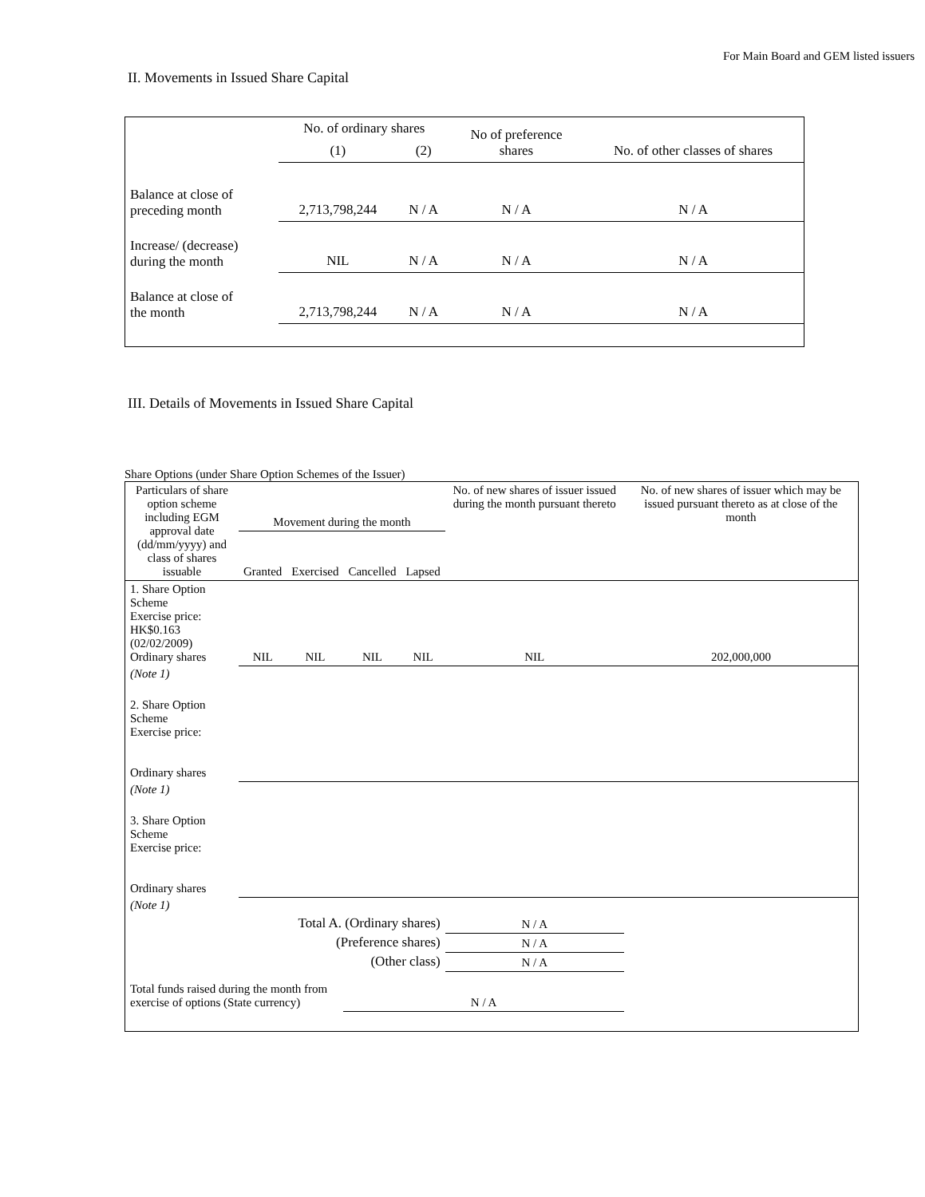For Main Board and GEM listed issuers
II. Movements in Issued Share Capital
| | No. of ordinary shares | | No of preference shares | No. of other classes of shares |
| | (1) | (2) | | |
| Balance at close of preceding month | 2,713,798,244 | N / A | N / A | N / A |
| Increase/ (decrease) during the month | NIL | N / A | N / A | N / A |
| Balance at close of the month | 2,713,798,244 | N / A | N / A | N / A |
III. Details of Movements in Issued Share Capital
Share Options (under Share Option Schemes of the Issuer)
| Particulars of share option scheme including EGM approval date (dd/mm/yyyy) and class of shares issuable | Movement during the month | | | | No. of new shares of issuer issued during the month pursuant thereto | No. of new shares of issuer which may be issued pursuant thereto as at close of the month |
| | Granted | Exercised | Cancelled | Lapsed | | |
| 1. Share Option Scheme Exercise price: HK$0.163 (02/02/2009) Ordinary shares | NIL | NIL | NIL | NIL | NIL | 202,000,000 |
| (Note 1) | | | | | | |
| 2. Share Option Scheme Exercise price: Ordinary shares | | | | | | |
| (Note 1) | | | | | | |
| 3. Share Option Scheme Exercise price: Ordinary shares | | | | | | |
| (Note 1) | | | | | | |
| Total A. (Ordinary shares) | | | | | N / A | |
| (Preference shares) | | | | | N / A | |
| (Other class) | | | | | N / A | |
| Total funds raised during the month from exercise of options (State currency) | | | N / A | | | |